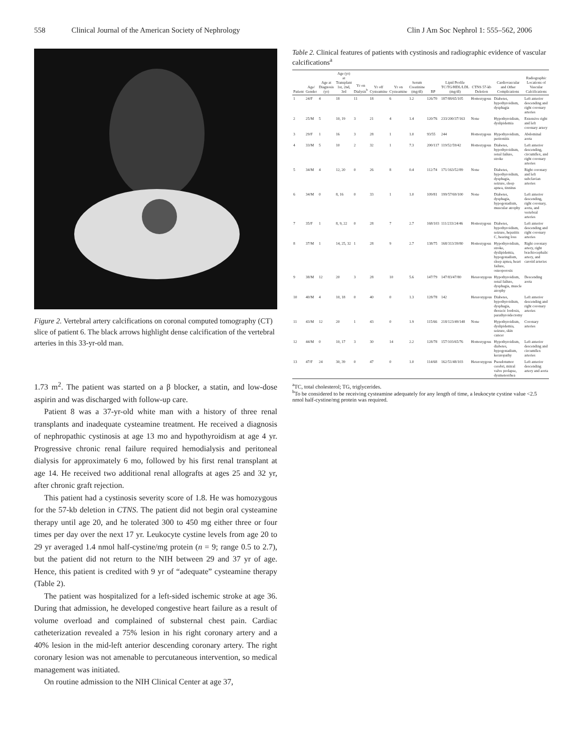558 Clinical Journal of the American Society of Nephrology Clin J Am Soc Nephrol 1: 555–562, 2006
Figure 2. Vertebral artery calcifications on coronal computed tomography (CT) slice of patient 6. The black arrows highlight dense calcification of the vertebral arteries in this 33-yr-old man.
1.73 m<sup>2</sup>. The patient was started on a β blocker, a statin, and low-dose aspirin and was discharged with follow-up care.
Patient 8 was a 37-yr-old white man with a history of three renal transplants and inadequate cysteamine treatment. He received a diagnosis of nephropathic cystinosis at age 13 mo and hypothyroidism at age 4 yr. Progressive chronic renal failure required hemodialysis and peritoneal dialysis for approximately 6 mo, followed by his first renal transplant at age 14. He received two additional renal allografts at ages 25 and 32 yr, after chronic graft rejection.
This patient had a cystinosis severity score of 1.8. He was homozygous for the 57-kb deletion in CTNS. The patient did not begin oral cysteamine therapy until age 20, and he tolerated 300 to 450 mg either three or four times per day over the next 17 yr. Leukocyte cystine levels from age 20 to 29 yr averaged 1.4 nmol half-cystine/mg protein (n = 9; range 0.5 to 2.7), but the patient did not return to the NIH between 29 and 37 yr of age. Hence, this patient is credited with 9 yr of “adequate” cysteamine therapy (Table 2).
The patient was hospitalized for a left-sided ischemic stroke at age 36. During that admission, he developed congestive heart failure as a result of volume overload and complained of substernal chest pain. Cardiac catheterization revealed a 75% lesion in his right coronary artery and a 40% lesion in the mid-left anterior descending coronary artery. The right coronary lesion was not amenable to percutaneous intervention, so medical management was initiated.
On routine admission to the NIH Clinical Center at age 37,
Table 2. Clinical features of patients with cystinosis and radiographic evidence of vascular calcifications<sup>a</sup>
| Patient | Age/ Gender | Age at Diagnosis (yr) | Age (yr) at Transplant 1st, 2nd, 3rd | Yr on Dialysis<sup>b</sup> | Yr off Cysteamine | Yr on Cysteamine | Serum Creatinine (mg/dl) | BP | Lipid Profile TC/TG/HDL/LDL (mg/dl) | CTNS 57-kb Deletion | Cardiovascular and Other Complications | Radiographic Locations of Vascular Calcifications |
| --- | --- | --- | --- | --- | --- | --- | --- | --- | --- | --- | --- | --- |
| 1 | 24/F | 4 | 18 | 11 | 18 | 6 | 1.2 | 126/70 | 187/88/65/105 | Homozygous | Diabetes, hypothyroidism, dysphagia | Left anterior descending and right coronary arteries |
| 2 | 25/M | 5 | 10, 19 | 3 | 21 | 4 | 1.4 | 120/76 | 233/200/37/163 | None | Hypothyroidism, dyslipidemia | Extensive right and left coronary artery |
| 3 | 29/F | 1 | 16 | 3 | 28 | 1 | 1.0 | 93/55 | 244 | Homozygous | Hypothyroidism, peritonitis | Abdominal aorta |
| 4 | 33/M | 5 | 10 | 2 | 32 | 1 | 7.3 | 200/117 | 119/52/59/42 | Homozygous | Diabetes, hypothyroidism, renal failure, stroke | Left anterior descending, circumflex, and right coronary arteries |
| 5 | 34/M | 4 | 12, 20 | 0 | 26 | 8 | 0.4 | 112/74 | 171/163/52/89 | None | Diabetes, hypothyroidism, dysphagia, seizure, sleep apnea, tinnitus | Right coronary and left subclavian arteries |
| 6 | 34/M | 0 | 8, 16 | 0 | 33 | 1 | 1.0 | 109/81 | 199/57/69/100 | None | Diabetes, dysphagia, hypogonadism, muscular atrophy | Left anterior descending, right coronary, aorta, and vertebral arteries |
| 7 | 35/F | 1 | 8, 9, 22 | 0 | 28 | 7 | 2.7 | 168/103 | 111/233/24/46 | Homozygous | Diabetes, hypothyroidism, seizure, hepatitis C, hearing loss | Left anterior descending and right coronary arteries |
| 8 | 37/M | 1 | 14, 25, 32 | 1 | 28 | 9 | 2.7 | 138/75 | 168/313/39/80 | Homozygous | Hypothyroidism, stroke, dyslipidemia, hypogonadism, sleep apnea, heart failure, osteoporosis | Right coronary artery, right brachiocephalic artery, and carotid arteries |
| 9 | 38/M | 12 | 20 | 3 | 28 | 10 | 5.6 | 147/79 | 147/83/47/80 | Heterozygous | Hypothyroidism, renal failure, dysphagia, muscle atrophy | Descending aorta |
| 10 | 40/M | 4 | 10, 18 | 0 | 40 | 0 | 1.3 | 128/78 | 142 | Heterozygous | Diabetes, hypothyroidism, dysphagia, thoracic lordosis, parathyroidectomy | Left anterior descending and right coronary arteries |
| 11 | 43/M | 12 | 20 | 1 | 43 | 0 | 1.9 | 115/66 | 218/123/49/148 | None | Hypothyroidism, dyslipidemia, seizure, skin cancer | Coronary arteries |
| 12 | 44/M | 0 | 10, 17 | 3 | 30 | 14 | 2.2 | 128/78 | 157/103/65/76 | Homozygous | Hypothyroidism, diabetes, hypogonadism, keratopathy | Left anterior descending and circumflex arteries |
| 13 | 47/F | 24 | 30, 39 | 0 | 47 | 0 | 1.0 | 114/68 | 162/51/48/103 | Heterozygous | Pseudotumor cerebri, mitral valve prolapse, dysmenorrhea | Left anterior descending artery and aorta |
<sup>a</sup> TC, total cholesterol; TG, triglycerides.
<sup>b</sup> To be considered to be receiving cysteamine adequately for any length of time, a leukocyte cystine value <2.5 nmol half-cystine/mg protein was required.